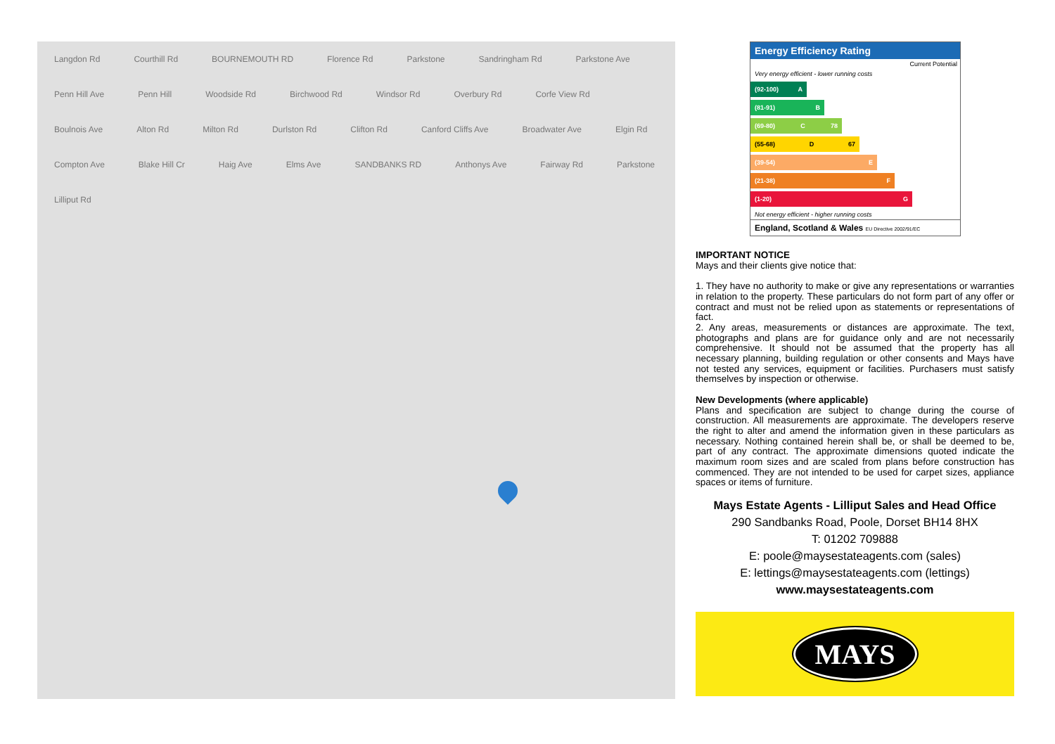Langdon Rd Courthill Rd BOURNEMOUTH RD Florence Rd Parkstone Sandringham Rd Parkstone Ave Penn Hill Ave Penn Hill Woodside Rd Birchwood Rd Windsor Rd Overbury Rd Corfe View Rd Boulnois Ave Alton Rd Milton Rd Durlston Rd Clifton Rd Canford Cliffs Ave Broadwater Ave Elgin Rd Compton Ave Blake Hill Cr Haig Ave Elms Ave SANDBANKS RD Anthonys Ave Fairway Rd Parkstone Lilliput Rd
Energy Efficiency Rating
Current Potential
Very energy efficient - lower running costs
(92-100) A
(81-91) B
(69-80) C 78
(55-68) D 67
(39-54) E
(21-38) F
(1-20) G
Not energy efficient - higher running costs
England, Scotland & Wales EU Directive 2002/91/EC
IMPORTANT NOTICE
Mays and their clients give notice that:
1. They have no authority to make or give any representations or warranties in relation to the property. These particulars do not form part of any offer or contract and must not be relied upon as statements or representations of fact.
2. Any areas, measurements or distances are approximate. The text, photographs and plans are for guidance only and are not necessarily comprehensive. It should not be assumed that the property has all necessary planning, building regulation or other consents and Mays have not tested any services, equipment or facilities. Purchasers must satisfy themselves by inspection or otherwise.
New Developments (where applicable)
Plans and specification are subject to change during the course of construction. All measurements are approximate. The developers reserve the right to alter and amend the information given in these particulars as necessary. Nothing contained herein shall be, or shall be deemed to be, part of any contract. The approximate dimensions quoted indicate the maximum room sizes and are scaled from plans before construction has commenced. They are not intended to be used for carpet sizes, appliance spaces or items of furniture.
Mays Estate Agents - Lilliput Sales and Head Office
290 Sandbanks Road, Poole, Dorset BH14 8HX
T: 01202 709888
E: poole@maysestateagents.com (sales)
E: lettings@maysestateagents.com (lettings)
www.maysestateagents.com
MAYS